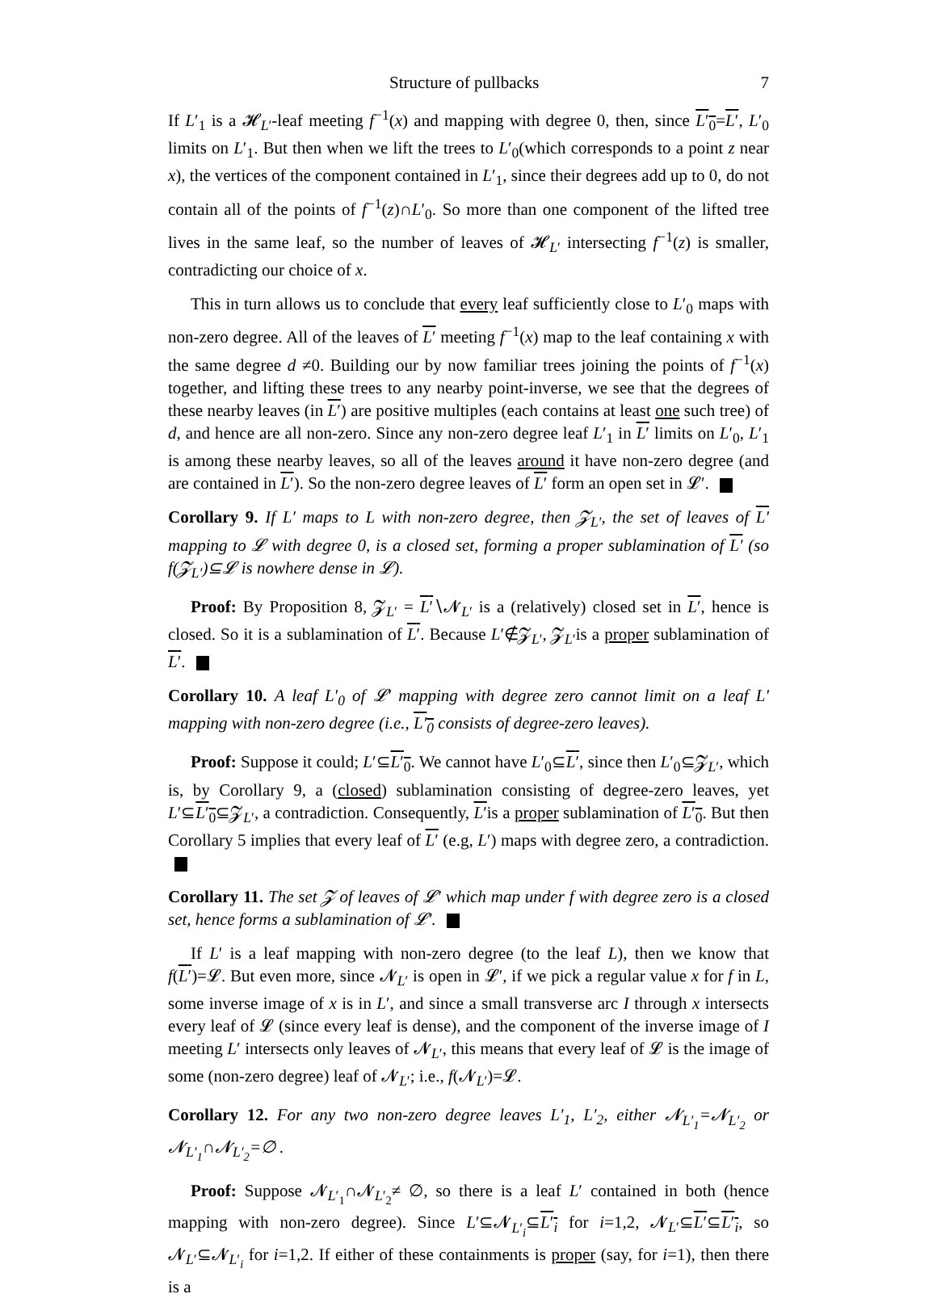Structure of pullbacks 7
If L′<sub>1</sub> is a 𝓗<sub>L′</sub>-leaf meeting f<sup>−1</sup>(x) and mapping with degree 0, then, since L′<sub>0</sub>=L′, L′<sub>0</sub> limits on L′<sub>1</sub>. But then when we lift the trees to L′<sub>0</sub>(which corresponds to a point z near x), the vertices of the component contained in L′<sub>1</sub>, since their degrees add up to 0, do not contain all of the points of f<sup>−1</sup>(z)∩L′<sub>0</sub>. So more than one component of the lifted tree lives in the same leaf, so the number of leaves of 𝓗<sub>L′</sub> intersecting f<sup>−1</sup>(z) is smaller, contradicting our choice of x.
This in turn allows us to conclude that every leaf sufficiently close to L′<sub>0</sub> maps with non-zero degree. All of the leaves of L′ meeting f<sup>−1</sup>(x) map to the leaf containing x with the same degree d ≠0. Building our by now familiar trees joining the points of f<sup>−1</sup>(x) together, and lifting these trees to any nearby point-inverse, we see that the degrees of these nearby leaves (in L′) are positive multiples (each contains at least one such tree) of d, and hence are all non-zero. Since any non-zero degree leaf L′<sub>1</sub> in L′ limits on L′<sub>0</sub>, L′<sub>1</sub> is among these nearby leaves, so all of the leaves around it have non-zero degree (and are contained in L′). So the non-zero degree leaves of L′ form an open set in 𝓛′.
Corollary 9. If L′ maps to L with non-zero degree, then 𝓩<sub>L′</sub>, the set of leaves of L′ mapping to 𝓛 with degree 0, is a closed set, forming a proper sublamination of L′ (so f(𝓩<sub>L′</sub>)⊆𝓛 is nowhere dense in 𝓛).
Proof: By Proposition 8, 𝓩<sub>L′</sub> = L′∖𝓝<sub>L′</sub> is a (relatively) closed set in L′, hence is closed. So it is a sublamination of L′. Because L′∉𝓩<sub>L′</sub>, 𝓩<sub>L′</sub>is a proper sublamination of L′.
Corollary 10. A leaf L′<sub>0</sub> of 𝓛′ mapping with degree zero cannot limit on a leaf L′ mapping with non-zero degree (i.e., L′<sub>0</sub> consists of degree-zero leaves).
Proof: Suppose it could; L′⊆L′<sub>0</sub>. We cannot have L′<sub>0</sub>⊆L′, since then L′<sub>0</sub>⊆𝓩<sub>L′</sub>, which is, by Corollary 9, a (closed) sublamination consisting of degree-zero leaves, yet L′⊆L′<sub>0</sub>⊆𝓩<sub>L′</sub>, a contradiction. Consequently, L′is a proper sublamination of L′<sub>0</sub>. But then Corollary 5 implies that every leaf of L′ (e.g, L′) maps with degree zero, a contradiction.
Corollary 11. The set 𝓩 of leaves of 𝓛′ which map under f with degree zero is a closed set, hence forms a sublamination of 𝓛′.
If L′ is a leaf mapping with non-zero degree (to the leaf L), then we know that f(L′)=𝓛. But even more, since 𝓝<sub>L′</sub> is open in 𝓛′, if we pick a regular value x for f in L, some inverse image of x is in L′, and since a small transverse arc I through x intersects every leaf of 𝓛 (since every leaf is dense), and the component of the inverse image of I meeting L′ intersects only leaves of 𝓝<sub>L′</sub>, this means that every leaf of 𝓛 is the image of some (non-zero degree) leaf of 𝓝<sub>L′</sub>; i.e., f(𝓝<sub>L′</sub>)=𝓛.
Corollary 12. For any two non-zero degree leaves L′<sub>1</sub>, L′<sub>2</sub>, either 𝓝<sub>L′<sub>1</sub></sub>=𝓝<sub>L′<sub>2</sub></sub> or 𝓝<sub>L′<sub>1</sub></sub>∩𝓝<sub>L′<sub>2</sub></sub>=∅ .
Proof: Suppose 𝓝<sub>L′<sub>1</sub></sub>∩𝓝<sub>L′<sub>2</sub></sub>≠ ∅, so there is a leaf L′ contained in both (hence mapping with non-zero degree). Since L′⊆𝓝<sub>L′<sub>i</sub></sub>⊆L′<sub>i</sub> for i=1,2, 𝓝<sub>L′</sub>⊆L′⊆L′<sub>i</sub>, so 𝓝<sub>L′</sub>⊆𝓝<sub>L′<sub>i</sub></sub> for i=1,2. If either of these containments is proper (say, for i=1), then there is a